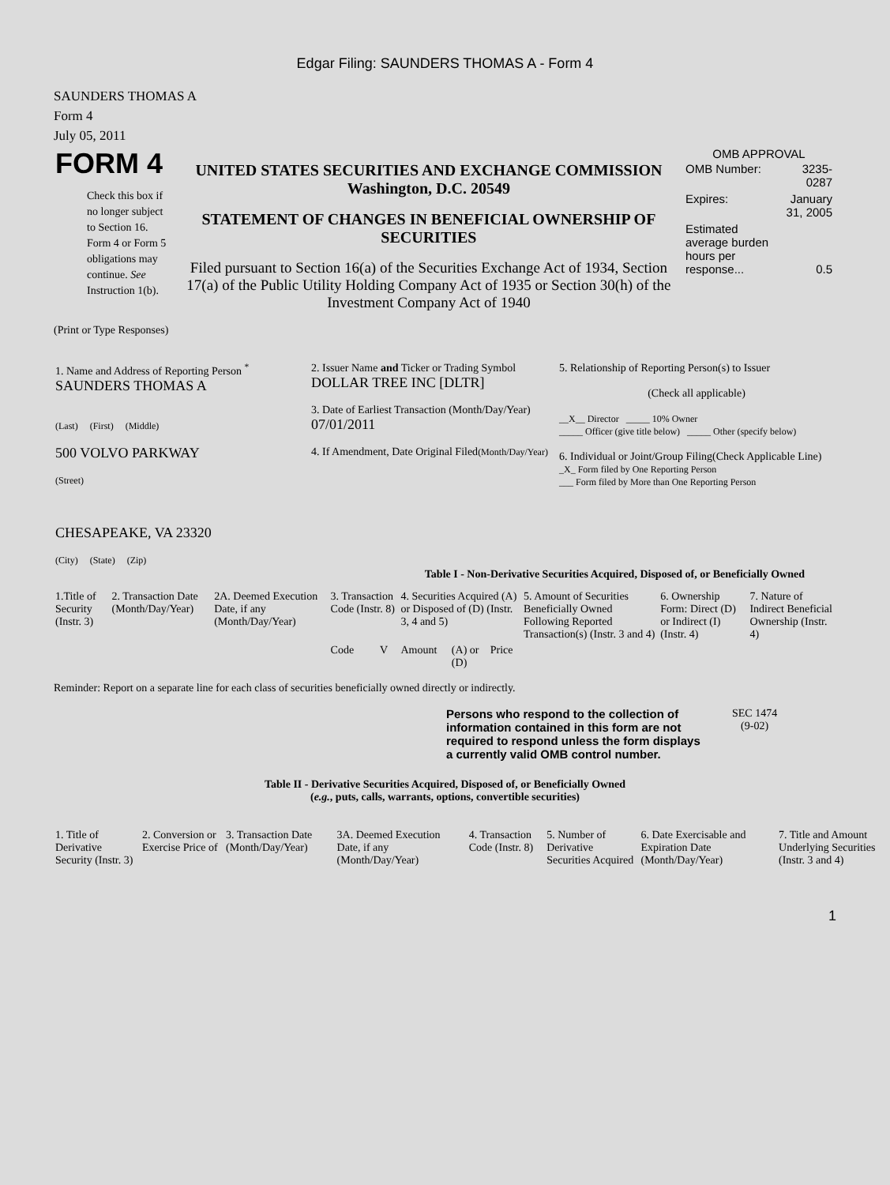Edgar Filing: SAUNDERS THOMAS A - Form 4
SAUNDERS THOMAS A
Form 4
July 05, 2011
| FORM 4 Check this box if no longer subject to Section 16. Form 4 or Form 5 obligations may continue. See Instruction 1(b). | UNITED STATES SECURITIES AND EXCHANGE COMMISSION Washington, D.C. 20549 STATEMENT OF CHANGES IN BENEFICIAL OWNERSHIP OF SECURITIES Filed pursuant to Section 16(a) of the Securities Exchange Act of 1934, Section 17(a) of the Public Utility Holding Company Act of 1935 or Section 30(h) of the Investment Company Act of 1940 | OMB APPROVAL / OMB Number: / 3235-0287 / / Expires: / January 31, 2005 / / Estimated average burden hours per response... / 0.5 / |
(Print or Type Responses)
| 1. Name and Address of Reporting Person <sup>*</sup> SAUNDERS THOMAS A (Last) (First) (Middle) 500 VOLVO PARKWAY (Street) CHESAPEAKE, VA 23320 (City) (State) (Zip) | 2. Issuer Name and Ticker or Trading Symbol DOLLAR TREE INC [DLTR] 3. Date of Earliest Transaction (Month/Day/Year) 07/01/2011 4. If Amendment, Date Original Filed (Month/Day/Year) | 5. Relationship of Reporting Person(s) to Issuer (Check all applicable) __X__ Director _____ 10% Owner _____ Officer (give title below) _____ Other (specify below) 6. Individual or Joint/Group Filing(Check Applicable Line) _X_ Form filed by One Reporting Person ___ Form filed by More than One Reporting Person |
Table I - Non-Derivative Securities Acquired, Disposed of, or Beneficially Owned
| 1.Title of Security (Instr. 3) | 2. Transaction Date (Month/Day/Year) | 2A. Deemed Execution Date, if any (Month/Day/Year) | 3. Transaction Code (Instr. 8) | | 4. Securities Acquired (A) or Disposed of (D) (Instr. 3, 4 and 5) | | | 5. Amount of Securities Beneficially Owned Following Reported Transaction(s) (Instr. 3 and 4) | 6. Ownership Form: Direct (D) or Indirect (I) (Instr. 4) | 7. Nature of Indirect Beneficial Ownership (Instr. 4) |
| --- | --- | --- | --- | --- | --- | --- | --- | --- | --- | --- |
| | | | Code | V | Amount | (A) or (D) | Price | | | |
Reminder: Report on a separate line for each class of securities beneficially owned directly or indirectly.
| Persons who respond to the collection of information contained in this form are not required to respond unless the form displays a currently valid OMB control number. | SEC 1474 (9-02) |
Table II - Derivative Securities Acquired, Disposed of, or Beneficially Owned
(e.g., puts, calls, warrants, options, convertible securities)
| 1. Title of Derivative Security (Instr. 3) | 2. Conversion or Exercise Price of | 3. Transaction Date (Month/Day/Year) | 3A. Deemed Execution Date, if any (Month/Day/Year) | 4. Transaction Code (Instr. 8) | 5. Number of Derivative Securities Acquired | 6. Date Exercisable and Expiration Date (Month/Day/Year) | 7. Title and Amount Underlying Securities (Instr. 3 and 4) |
| --- | --- | --- | --- | --- | --- | --- | --- |
1